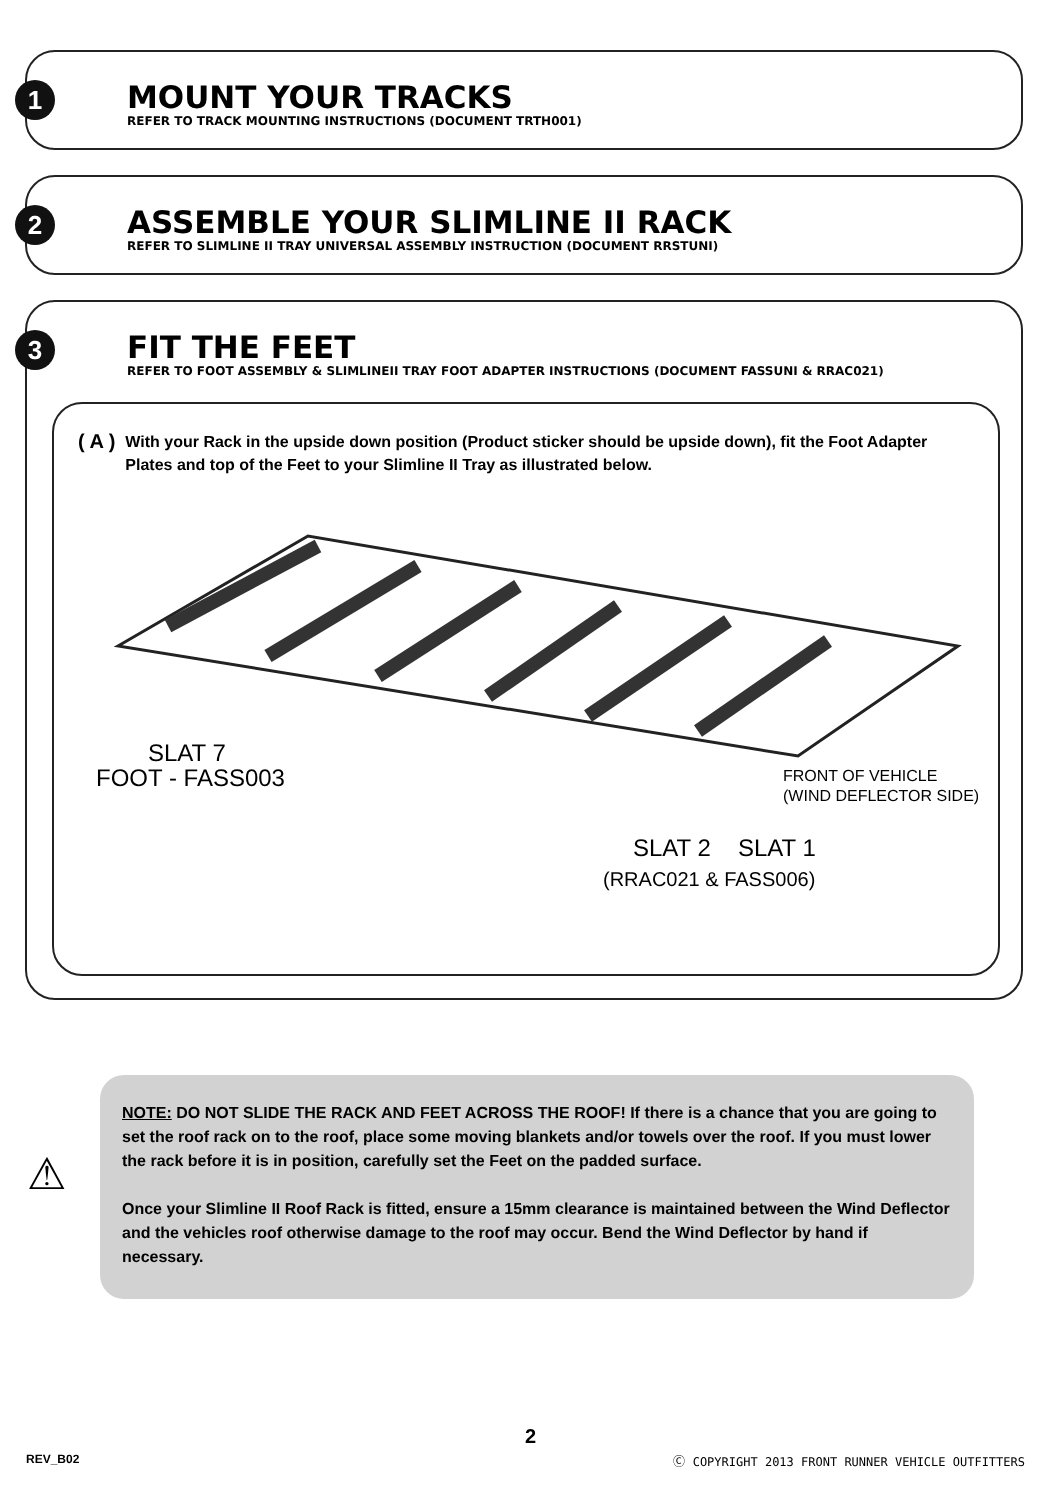1
MOUNT YOUR TRACKS
REFER TO TRACK MOUNTING INSTRUCTIONS (DOCUMENT TRTH001)
2
ASSEMBLE YOUR SLIMLINE II RACK
REFER TO SLIMLINE II TRAY UNIVERSAL ASSEMBLY INSTRUCTION (DOCUMENT RRSTUNI)
3
FIT THE FEET
REFER TO FOOT ASSEMBLY & SLIMLINEII TRAY FOOT ADAPTER INSTRUCTIONS (DOCUMENT FASSUNI & RRAC021)
( A ) With your Rack in the upside down position (Product sticker should be upside down), fit the Foot Adapter Plates and top of the Feet to your Slimline II Tray as illustrated below.
SLAT 7
FOOT - FASS003
FRONT OF VEHICLE
(WIND DEFLECTOR SIDE)
SLAT 2
SLAT 1
(RRAC021 & FASS006)
⚠
NOTE: DO NOT SLIDE THE RACK AND FEET ACROSS THE ROOF! If there is a chance that you are going to set the roof rack on to the roof, place some moving blankets and/or towels over the roof. If you must lower the rack before it is in position, carefully set the Feet on the padded surface.
Once your Slimline II Roof Rack is fitted, ensure a 15mm clearance is maintained between the Wind Deflector and the vehicles roof otherwise damage to the roof may occur. Bend the Wind Deflector by hand if necessary.
2
REV_B02
Ⓒ COPYRIGHT 2013 FRONT RUNNER VEHICLE OUTFITTERS